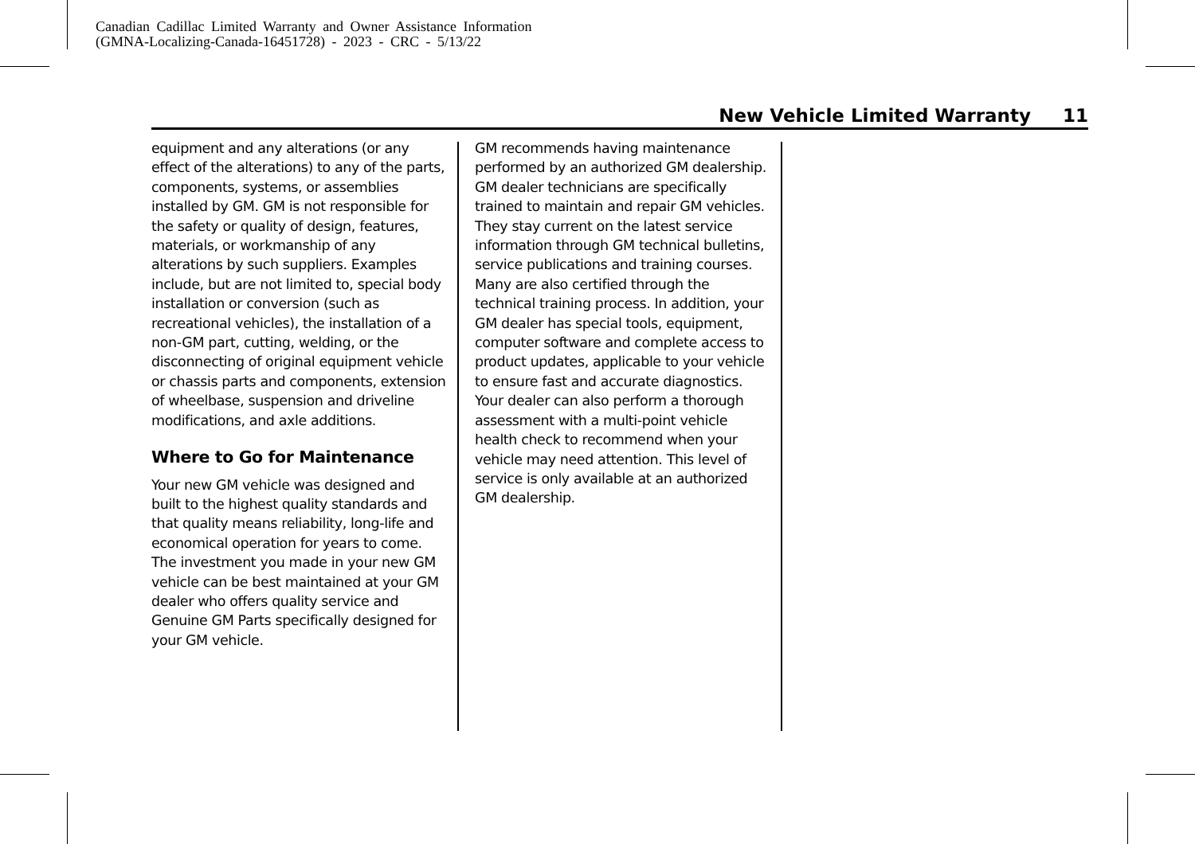Canadian Cadillac Limited Warranty and Owner Assistance Information
(GMNA-Localizing-Canada-16451728) - 2023 - CRC - 5/13/22
New Vehicle Limited Warranty 11
equipment and any alterations (or any effect of the alterations) to any of the parts, components, systems, or assemblies installed by GM. GM is not responsible for the safety or quality of design, features, materials, or workmanship of any alterations by such suppliers. Examples include, but are not limited to, special body installation or conversion (such as recreational vehicles), the installation of a non-GM part, cutting, welding, or the disconnecting of original equipment vehicle or chassis parts and components, extension of wheelbase, suspension and driveline modifications, and axle additions.
Where to Go for Maintenance
Your new GM vehicle was designed and built to the highest quality standards and that quality means reliability, long-life and economical operation for years to come. The investment you made in your new GM vehicle can be best maintained at your GM dealer who offers quality service and Genuine GM Parts specifically designed for your GM vehicle.
GM recommends having maintenance performed by an authorized GM dealership. GM dealer technicians are specifically trained to maintain and repair GM vehicles. They stay current on the latest service information through GM technical bulletins, service publications and training courses. Many are also certified through the technical training process. In addition, your GM dealer has special tools, equipment, computer software and complete access to product updates, applicable to your vehicle to ensure fast and accurate diagnostics. Your dealer can also perform a thorough assessment with a multi-point vehicle health check to recommend when your vehicle may need attention. This level of service is only available at an authorized GM dealership.